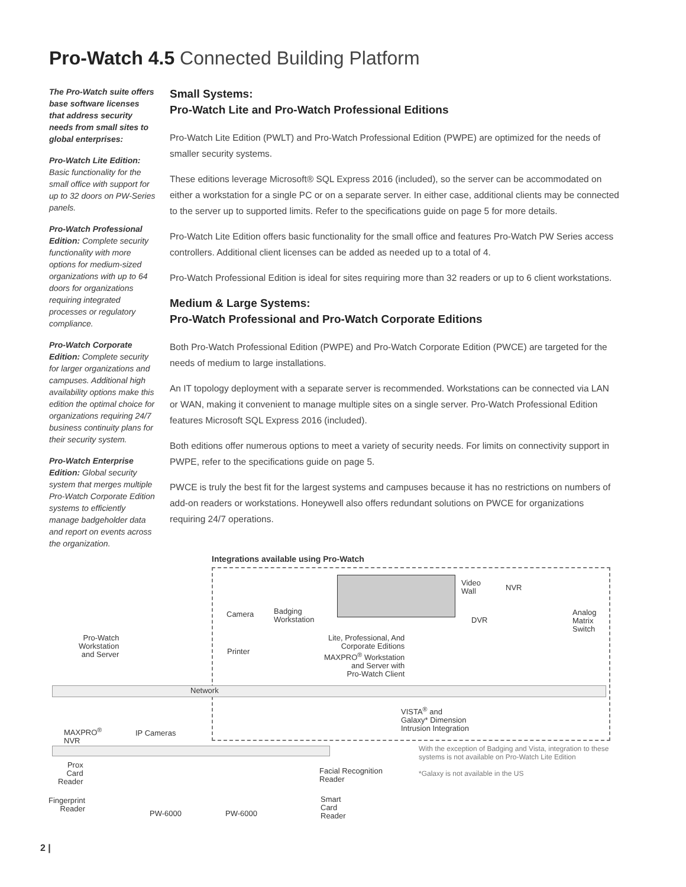Pro-Watch 4.5 Connected Building Platform
The Pro-Watch suite offers base software licenses that address security needs from small sites to global enterprises:
Pro-Watch Lite Edition: Basic functionality for the small office with support for up to 32 doors on PW-Series panels.
Pro-Watch Professional Edition: Complete security functionality with more options for medium-sized organizations with up to 64 doors for organizations requiring integrated processes or regulatory compliance.
Pro-Watch Corporate Edition: Complete security for larger organizations and campuses. Additional high availability options make this edition the optimal choice for organizations requiring 24/7 business continuity plans for their security system.
Pro-Watch Enterprise Edition: Global security system that merges multiple Pro-Watch Corporate Edition systems to efficiently manage badgeholder data and report on events across the organization.
Small Systems:
Pro-Watch Lite and Pro-Watch Professional Editions
Pro-Watch Lite Edition (PWLT) and Pro-Watch Professional Edition (PWPE) are optimized for the needs of smaller security systems.
These editions leverage Microsoft® SQL Express 2016 (included), so the server can be accommodated on either a workstation for a single PC or on a separate server. In either case, additional clients may be connected to the server up to supported limits. Refer to the specifications guide on page 5 for more details.
Pro-Watch Lite Edition offers basic functionality for the small office and features Pro-Watch PW Series access controllers. Additional client licenses can be added as needed up to a total of 4.
Pro-Watch Professional Edition is ideal for sites requiring more than 32 readers or up to 6 client workstations.
Medium & Large Systems:
Pro-Watch Professional and Pro-Watch Corporate Editions
Both Pro-Watch Professional Edition (PWPE) and Pro-Watch Corporate Edition (PWCE) are targeted for the needs of medium to large installations.
An IT topology deployment with a separate server is recommended. Workstations can be connected via LAN or WAN, making it convenient to manage multiple sites on a single server. Pro-Watch Professional Edition features Microsoft SQL Express 2016 (included).
Both editions offer numerous options to meet a variety of security needs. For limits on connectivity support in PWPE, refer to the specifications guide on page 5.
PWCE is truly the best fit for the largest systems and campuses because it has no restrictions on numbers of add-on readers or workstations. Honeywell also offers redundant solutions on PWCE for organizations requiring 24/7 operations.
Integrations available using Pro-Watch
Video
Wall
NVR
Camera
Badging
Workstation
Analog
Matrix
Switch
DVR
Pro-Watch
Workstation
and Server
Printer
Lite, Professional, And
Corporate Editions
MAXPRO<sup>®</sup> Workstation
and Server with
Pro-Watch Client
Network
VISTA<sup>®</sup> and
Galaxy* Dimension
Intrusion Integration
MAXPRO<sup>®</sup>
NVR
IP Cameras
With the exception of Badging and Vista, integration to these systems is not available on Pro-Watch Lite Edition
*Galaxy is not available in the US
Prox
Card
Reader
Facial Recognition
Reader
Fingerprint
Reader
Smart
Card
Reader
PW-6000 PW-6000
2 |